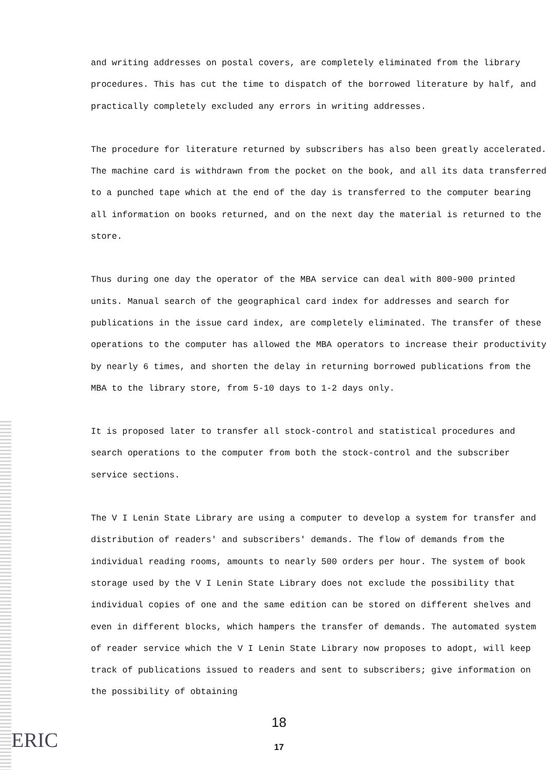and writing addresses on postal covers, are completely eliminated from the library procedures. This has cut the time to dispatch of the borrowed literature by half, and practically completely excluded any errors in writing addresses.
The procedure for literature returned by subscribers has also been greatly accelerated. The machine card is withdrawn from the pocket on the book, and all its data transferred to a punched tape which at the end of the day is transferred to the computer bearing all information on books returned, and on the next day the material is returned to the store.
Thus during one day the operator of the MBA service can deal with 800-900 printed units. Manual search of the geographical card index for addresses and search for publications in the issue card index, are completely eliminated. The transfer of these operations to the computer has allowed the MBA operators to increase their productivity by nearly 6 times, and shorten the delay in returning borrowed publications from the MBA to the library store, from 5-10 days to 1-2 days only.
It is proposed later to transfer all stock-control and statistical procedures and search operations to the computer from both the stock-control and the subscriber service sections.
The V I Lenin State Library are using a computer to develop a system for transfer and distribution of readers' and subscribers' demands. The flow of demands from the individual reading rooms, amounts to nearly 500 orders per hour. The system of book storage used by the V I Lenin State Library does not exclude the possibility that individual copies of one and the same edition can be stored on different shelves and even in different blocks, which hampers the transfer of demands. The automated system of reader service which the V I Lenin State Library now proposes to adopt, will keep track of publications issued to readers and sent to subscribers; give information on the possibility of obtaining
18
17 ERIC